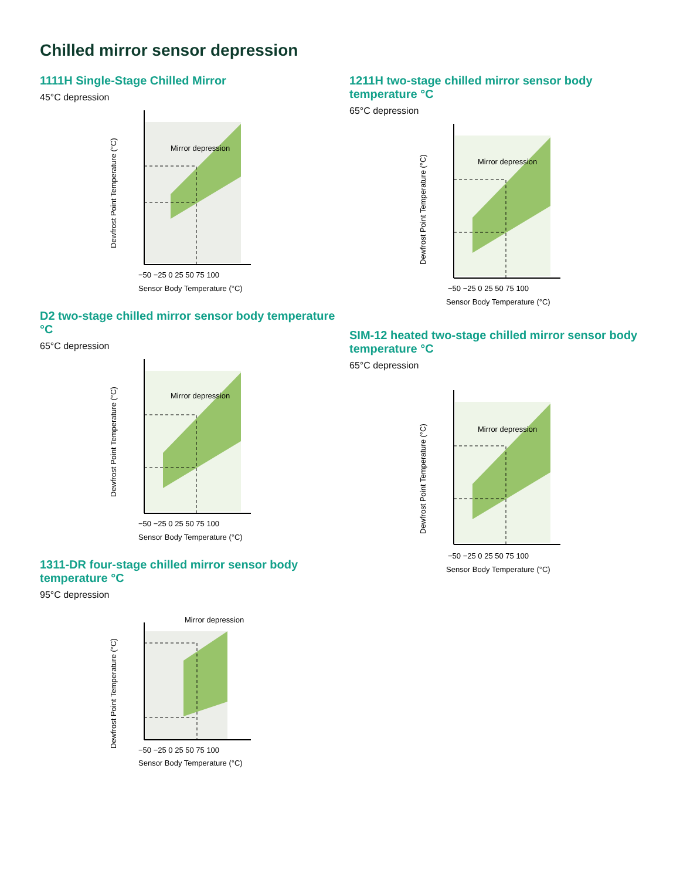Chilled mirror sensor depression
1111H Single-Stage Chilled Mirror
45°C depression
Mirror depression
Dewfrost Point Temperature (°C)
−50 −25 0 25 50 75 100
Sensor Body Temperature (°C)
D2 two-stage chilled mirror sensor body temperature °C
65°C depression
Mirror depression
Dewfrost Point Temperature (°C)
−50 −25 0 25 50 75 100
Sensor Body Temperature (°C)
1311-DR four-stage chilled mirror sensor body temperature °C
95°C depression
Mirror depression
Dewfrost Point Temperature (°C)
−50 −25 0 25 50 75 100
Sensor Body Temperature (°C)
1211H two-stage chilled mirror sensor body temperature °C
65°C depression
Mirror depression
Dewfrost Point Temperature (°C)
−50 −25 0 25 50 75 100
Sensor Body Temperature (°C)
SIM-12 heated two-stage chilled mirror sensor body temperature °C
65°C depression
Mirror depression
Dewfrost Point Temperature (°C)
−50 −25 0 25 50 75 100
Sensor Body Temperature (°C)